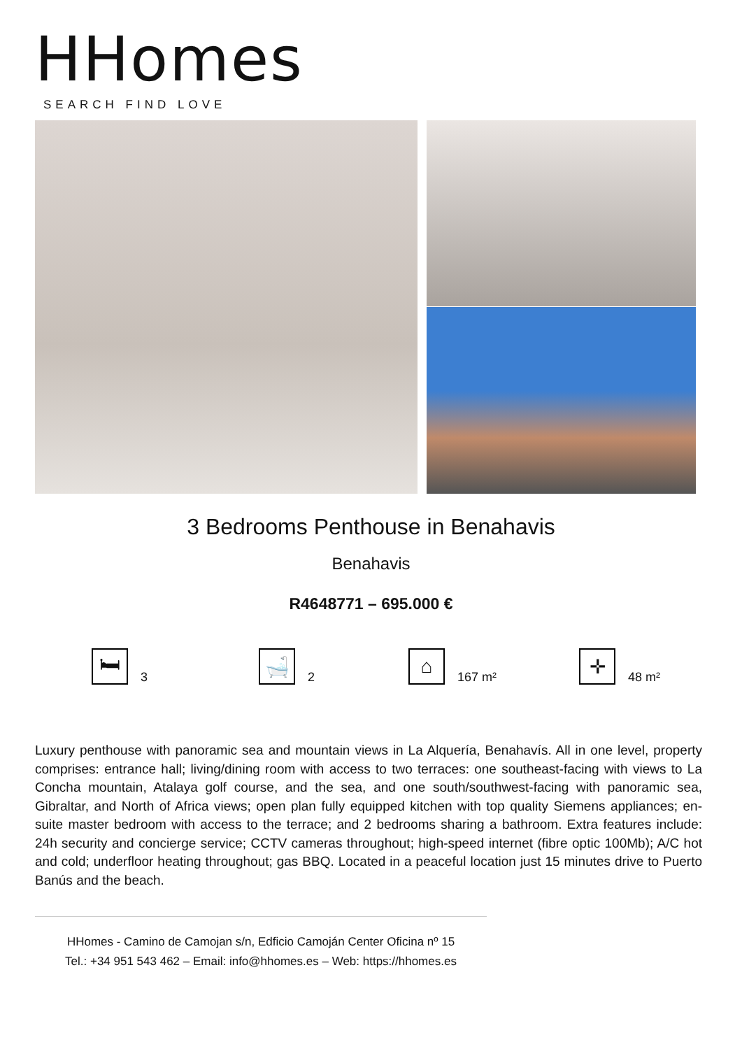HHomes
SEARCH FIND LOVE
3 Bedrooms Penthouse in Benahavis
Benahavis
R4648771 – 695.000 €
🛏
3
🛁
2
⌂
167 m²
✛
48 m²
Luxury penthouse with panoramic sea and mountain views in La Alquería, Benahavís. All in one level, property comprises: entrance hall; living/dining room with access to two terraces: one southeast-facing with views to La Concha mountain, Atalaya golf course, and the sea, and one south/southwest-facing with panoramic sea, Gibraltar, and North of Africa views; open plan fully equipped kitchen with top quality Siemens appliances; en-suite master bedroom with access to the terrace; and 2 bedrooms sharing a bathroom. Extra features include: 24h security and concierge service; CCTV cameras throughout; high-speed internet (fibre optic 100Mb); A/C hot and cold; underfloor heating throughout; gas BBQ. Located in a peaceful location just 15 minutes drive to Puerto Banús and the beach.
HHomes - Camino de Camojan s/n, Edficio Camoján Center Oficina nº 15
Tel.: +34 951 543 462 – Email: info@hhomes.es – Web: https://hhomes.es